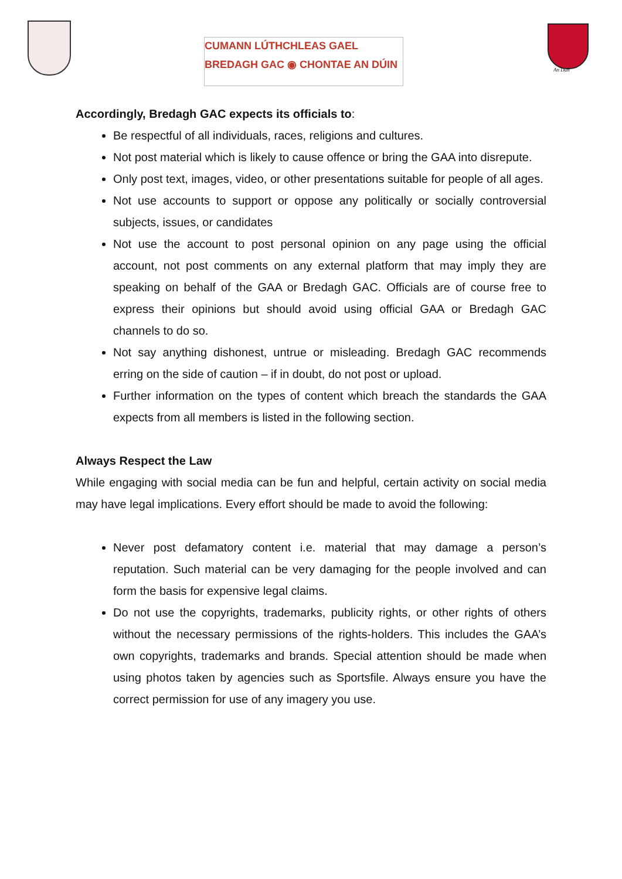CUMANN LÚTHCHLEAS GAEL
BREDAGH GAC ◉ CHONTAE AN DÚIN
An Dún
Accordingly, Bredagh GAC expects its officials to:
Be respectful of all individuals, races, religions and cultures.
Not post material which is likely to cause offence or bring the GAA into disrepute.
Only post text, images, video, or other presentations suitable for people of all ages.
Not use accounts to support or oppose any politically or socially controversial subjects, issues, or candidates
Not use the account to post personal opinion on any page using the official account, not post comments on any external platform that may imply they are speaking on behalf of the GAA or Bredagh GAC. Officials are of course free to express their opinions but should avoid using official GAA or Bredagh GAC channels to do so.
Not say anything dishonest, untrue or misleading. Bredagh GAC recommends erring on the side of caution – if in doubt, do not post or upload.
Further information on the types of content which breach the standards the GAA expects from all members is listed in the following section.
Always Respect the Law
While engaging with social media can be fun and helpful, certain activity on social media may have legal implications. Every effort should be made to avoid the following:
Never post defamatory content i.e. material that may damage a person’s reputation. Such material can be very damaging for the people involved and can form the basis for expensive legal claims.
Do not use the copyrights, trademarks, publicity rights, or other rights of others without the necessary permissions of the rights-holders. This includes the GAA’s own copyrights, trademarks and brands. Special attention should be made when using photos taken by agencies such as Sportsfile. Always ensure you have the correct permission for use of any imagery you use.